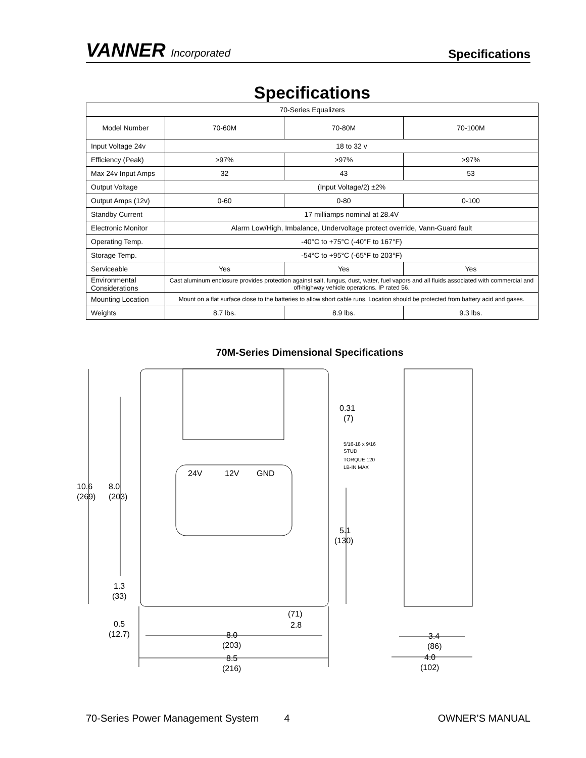VANNER Incorporated
Specifications
Specifications
| 70-Series Equalizers | | | |
| --- | --- | --- | --- |
| Model Number | 70-60M | 70-80M | 70-100M |
| Input Voltage 24v | 18 to 32 v | | |
| Efficiency (Peak) | >97% | >97% | >97% |
| Max 24v Input Amps | 32 | 43 | 53 |
| Output Voltage | (Input Voltage/2) ±2% | | |
| Output Amps (12v) | 0-60 | 0-80 | 0-100 |
| Standby Current | 17 milliamps nominal at 28.4V | | |
| Electronic Monitor | Alarm Low/High, Imbalance, Undervoltage protect override, Vann-Guard fault | | |
| Operating Temp. | -40°C to +75°C (-40°F to 167°F) | | |
| Storage Temp. | -54°C to +95°C (-65°F to 203°F) | | |
| Serviceable | Yes | Yes | Yes |
| Environmental Considerations | Cast aluminum enclosure provides protection against salt, fungus, dust, water, fuel vapors and all fluids associated with commercial and off-highway vehicle operations. IP rated 56. | | |
| Mounting Location | Mount on a flat surface close to the batteries to allow short cable runs. Location should be protected from battery acid and gases. | | |
| Weights | 8.7 lbs. | 8.9 lbs. | 9.3 lbs. |
70M-Series Dimensional Specifications
10.6
(269)
8.0
(203)
1.3
(33)
0.5
(12.7)
0.31
(7)
5/16-18 x 9/16
STUD
TORQUE 120
LB-IN MAX
5.1
(130)
24V
12V
GND
(71)
2.8
8.0
(203)
8.5
(216)
3.4
(86)
4.0
(102)
70-Series Power Management System 4 OWNER’S MANUAL